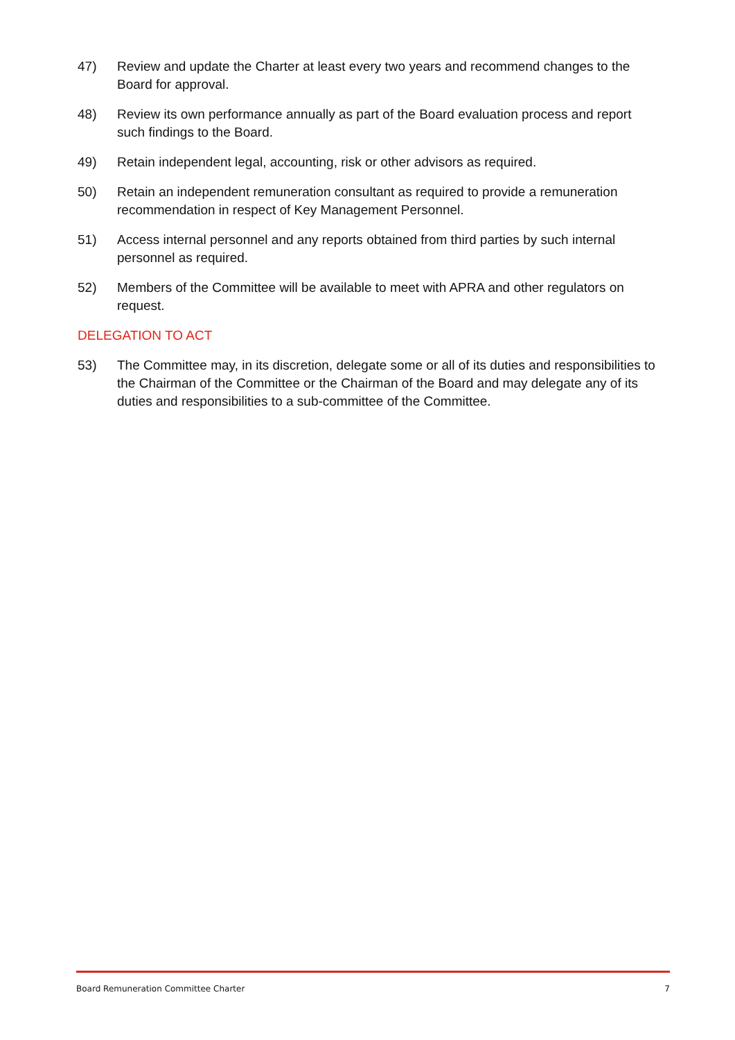47) Review and update the Charter at least every two years and recommend changes to the Board for approval.
48) Review its own performance annually as part of the Board evaluation process and report such findings to the Board.
49) Retain independent legal, accounting, risk or other advisors as required.
50) Retain an independent remuneration consultant as required to provide a remuneration recommendation in respect of Key Management Personnel.
51) Access internal personnel and any reports obtained from third parties by such internal personnel as required.
52) Members of the Committee will be available to meet with APRA and other regulators on request.
DELEGATION TO ACT
53) The Committee may, in its discretion, delegate some or all of its duties and responsibilities to the Chairman of the Committee or the Chairman of the Board and may delegate any of its duties and responsibilities to a sub-committee of the Committee.
Board Remuneration Committee Charter 7